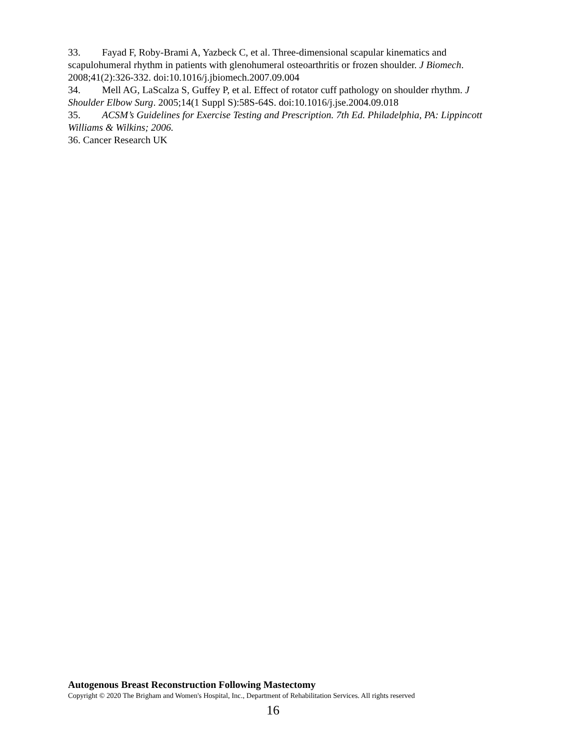33. Fayad F, Roby-Brami A, Yazbeck C, et al. Three-dimensional scapular kinematics and scapulohumeral rhythm in patients with glenohumeral osteoarthritis or frozen shoulder. J Biomech. 2008;41(2):326-332. doi:10.1016/j.jbiomech.2007.09.004
34. Mell AG, LaScalza S, Guffey P, et al. Effect of rotator cuff pathology on shoulder rhythm. J Shoulder Elbow Surg. 2005;14(1 Suppl S):58S-64S. doi:10.1016/j.jse.2004.09.018
35. ACSM’s Guidelines for Exercise Testing and Prescription. 7th Ed. Philadelphia, PA: Lippincott Williams & Wilkins; 2006.
36. Cancer Research UK
Autogenous Breast Reconstruction Following Mastectomy
Copyright © 2020 The Brigham and Women's Hospital, Inc., Department of Rehabilitation Services. All rights reserved
16